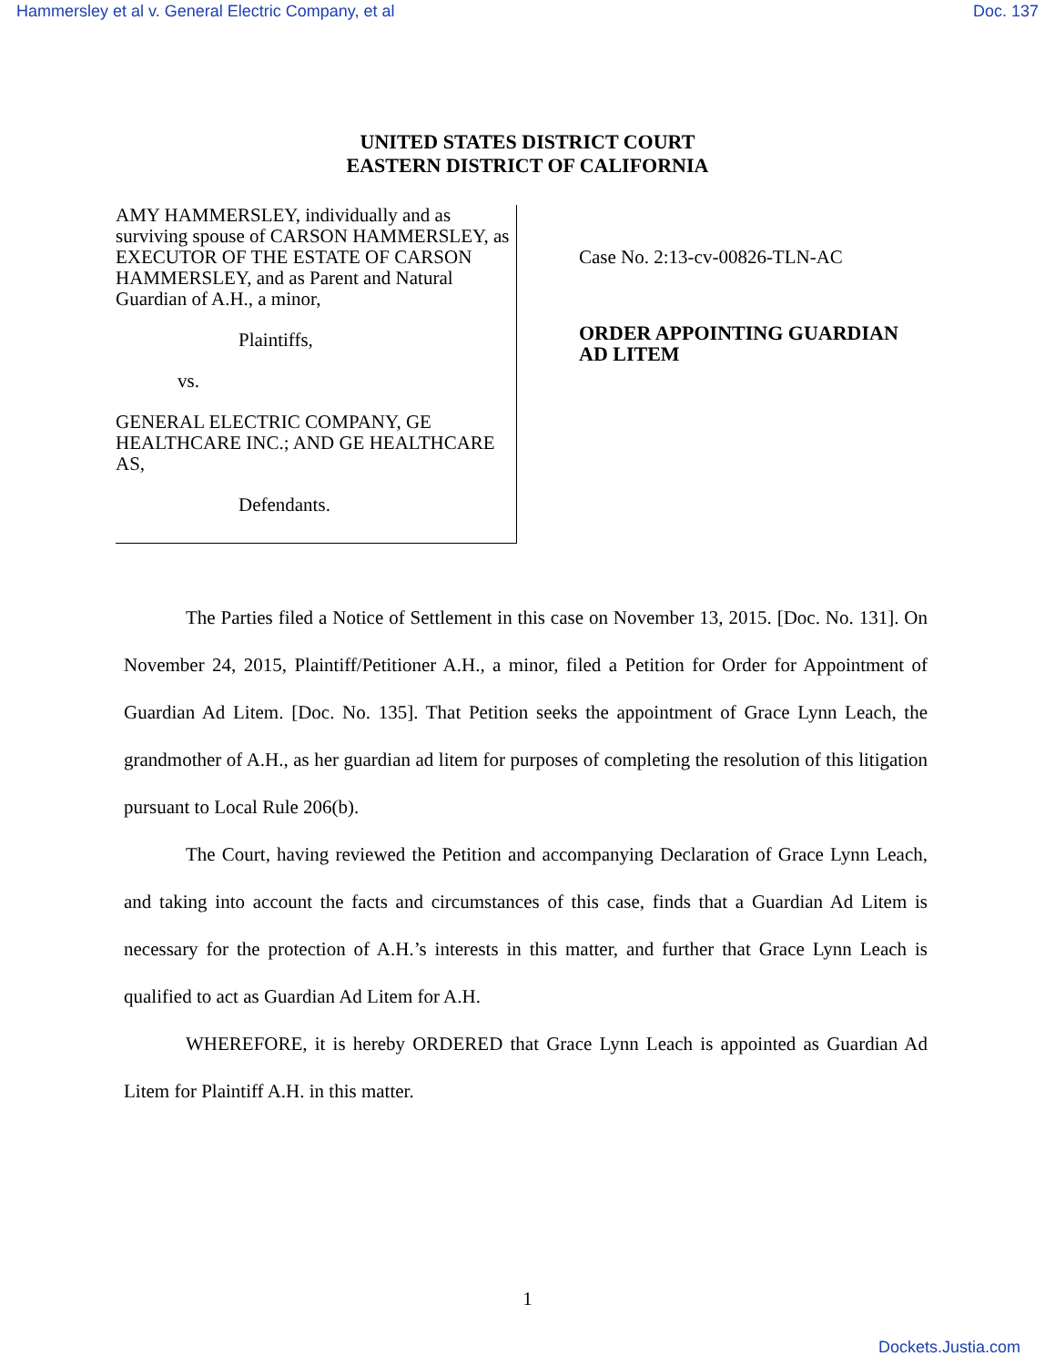Hammersley et al v. General Electric Company, et al Doc. 137
UNITED STATES DISTRICT COURT
EASTERN DISTRICT OF CALIFORNIA
AMY HAMMERSLEY, individually and as surviving spouse of CARSON HAMMERSLEY, as EXECUTOR OF THE ESTATE OF CARSON HAMMERSLEY, and as Parent and Natural Guardian of A.H., a minor,
Plaintiffs,
vs.
GENERAL ELECTRIC COMPANY, GE HEALTHCARE INC.; AND GE HEALTHCARE AS,
Defendants.
Case No. 2:13-cv-00826-TLN-AC
ORDER APPOINTING GUARDIAN
AD LITEM
The Parties filed a Notice of Settlement in this case on November 13, 2015. [Doc. No. 131]. On November 24, 2015, Plaintiff/Petitioner A.H., a minor, filed a Petition for Order for Appointment of Guardian Ad Litem. [Doc. No. 135]. That Petition seeks the appointment of Grace Lynn Leach, the grandmother of A.H., as her guardian ad litem for purposes of completing the resolution of this litigation pursuant to Local Rule 206(b).
The Court, having reviewed the Petition and accompanying Declaration of Grace Lynn Leach, and taking into account the facts and circumstances of this case, finds that a Guardian Ad Litem is necessary for the protection of A.H.’s interests in this matter, and further that Grace Lynn Leach is qualified to act as Guardian Ad Litem for A.H.
WHEREFORE, it is hereby ORDERED that Grace Lynn Leach is appointed as Guardian Ad Litem for Plaintiff A.H. in this matter.
1
Dockets.Justia.com